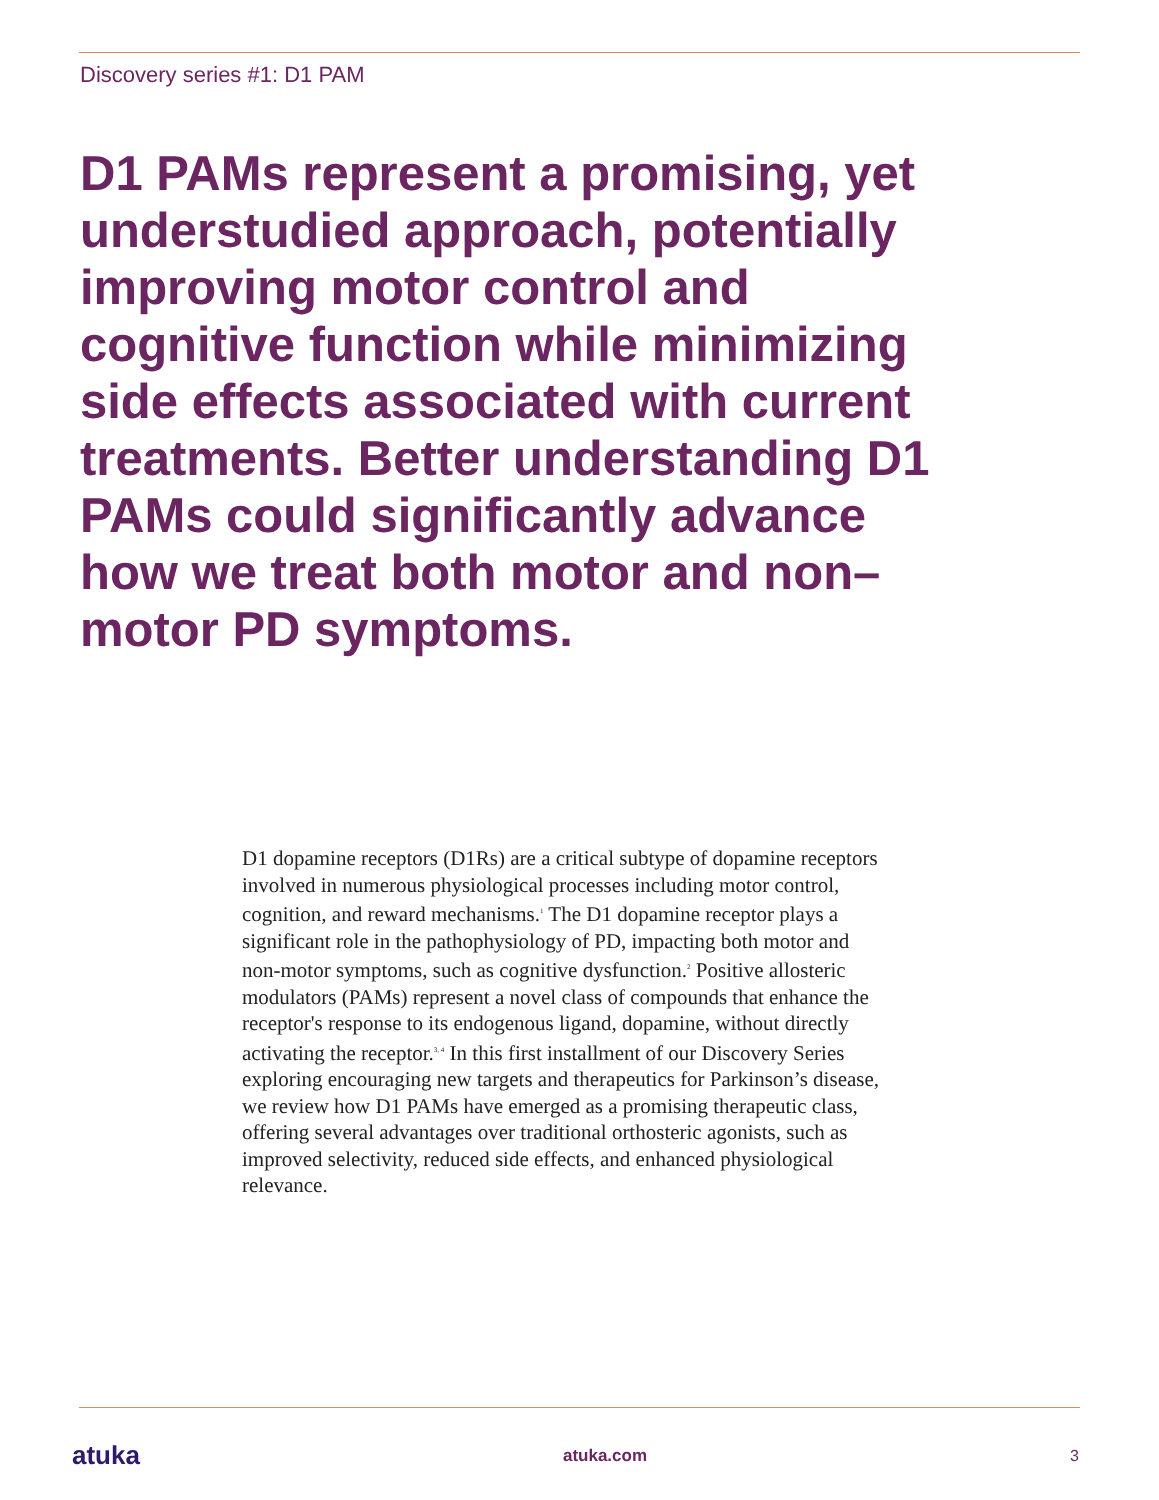Discovery series #1: D1 PAM
D1 PAMs represent a promising, yet understudied approach, potentially improving motor control and cognitive function while minimizing side effects associated with current treatments. Better understanding D1 PAMs could significantly advance how we treat both motor and non–motor PD symptoms.
D1 dopamine receptors (D1Rs) are a critical subtype of dopamine receptors involved in numerous physiological processes including motor control, cognition, and reward mechanisms.<sup>1</sup> The D1 dopamine receptor plays a significant role in the pathophysiology of PD, impacting both motor and non-motor symptoms, such as cognitive dysfunction.<sup>2</sup> Positive allosteric modulators (PAMs) represent a novel class of compounds that enhance the receptor's response to its endogenous ligand, dopamine, without directly activating the receptor.<sup>3, 4</sup> In this first installment of our Discovery Series exploring encouraging new targets and therapeutics for Parkinson’s disease, we review how D1 PAMs have emerged as a promising therapeutic class, offering several advantages over traditional orthosteric agonists, such as improved selectivity, reduced side effects, and enhanced physiological relevance.
atuka atuka.com 3